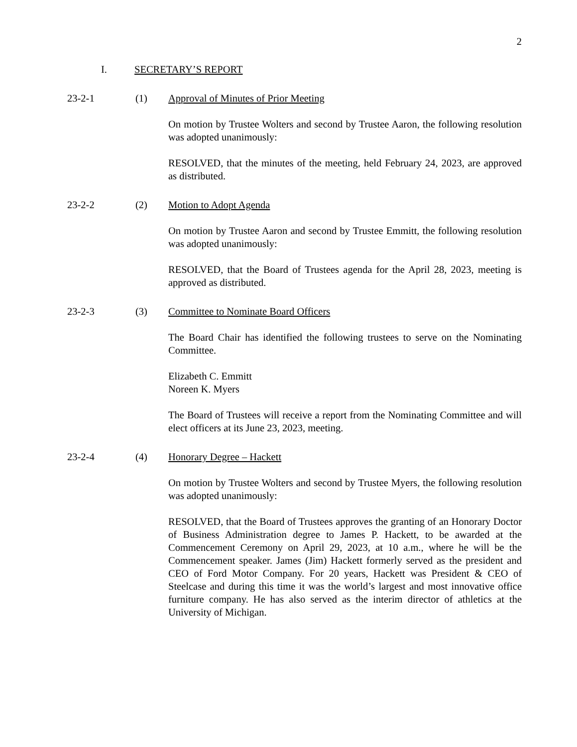2
I. SECRETARY’S REPORT
23-2-1 (1) Approval of Minutes of Prior Meeting
On motion by Trustee Wolters and second by Trustee Aaron, the following resolution was adopted unanimously:
RESOLVED, that the minutes of the meeting, held February 24, 2023, are approved as distributed.
23-2-2 (2) Motion to Adopt Agenda
On motion by Trustee Aaron and second by Trustee Emmitt, the following resolution was adopted unanimously:
RESOLVED, that the Board of Trustees agenda for the April 28, 2023, meeting is approved as distributed.
23-2-3 (3) Committee to Nominate Board Officers
The Board Chair has identified the following trustees to serve on the Nominating Committee.
Elizabeth C. Emmitt
Noreen K. Myers
The Board of Trustees will receive a report from the Nominating Committee and will elect officers at its June 23, 2023, meeting.
23-2-4 (4) Honorary Degree – Hackett
On motion by Trustee Wolters and second by Trustee Myers, the following resolution was adopted unanimously:
RESOLVED, that the Board of Trustees approves the granting of an Honorary Doctor of Business Administration degree to James P. Hackett, to be awarded at the Commencement Ceremony on April 29, 2023, at 10 a.m., where he will be the Commencement speaker. James (Jim) Hackett formerly served as the president and CEO of Ford Motor Company. For 20 years, Hackett was President & CEO of Steelcase and during this time it was the world’s largest and most innovative office furniture company. He has also served as the interim director of athletics at the University of Michigan.